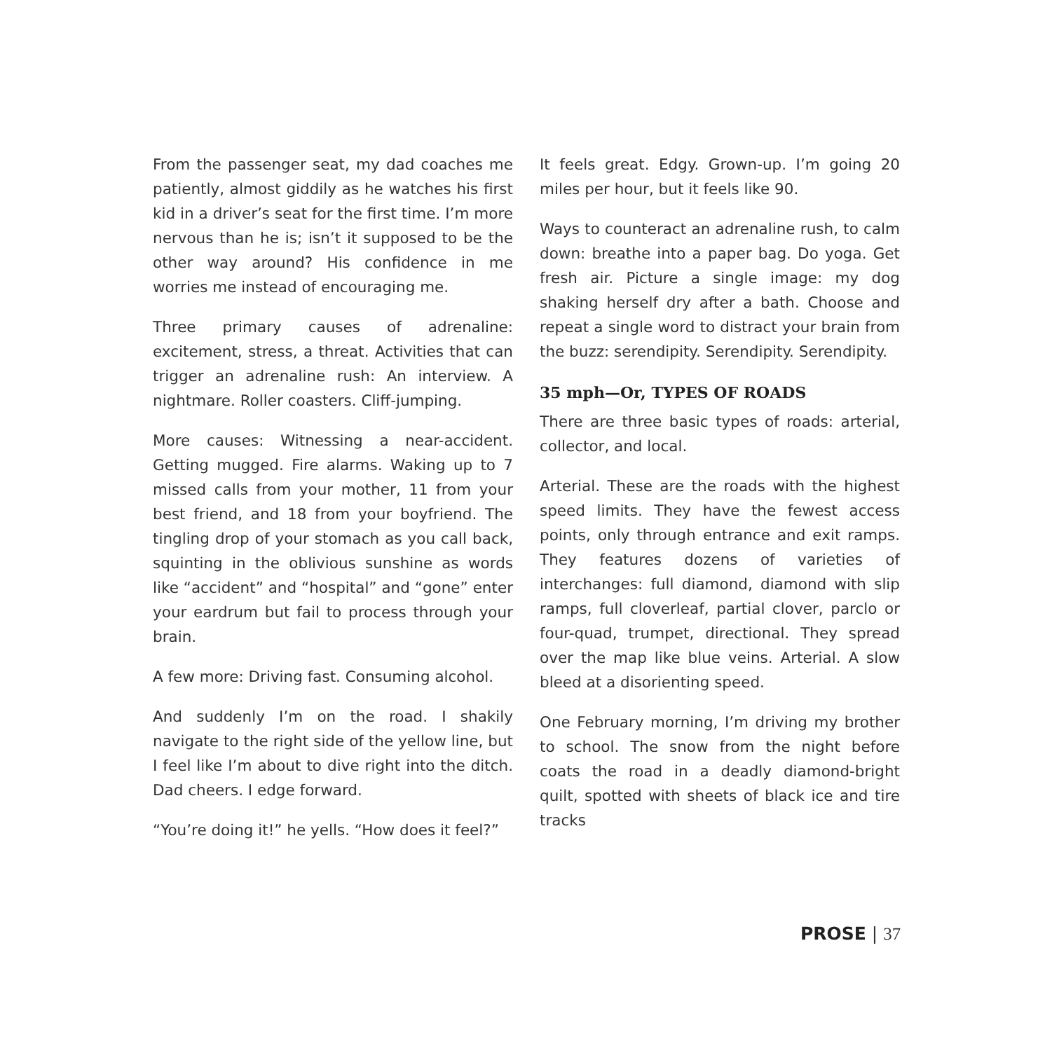From the passenger seat, my dad coaches me patiently, almost giddily as he watches his first kid in a driver’s seat for the first time. I’m more nervous than he is; isn’t it supposed to be the other way around? His confidence in me worries me instead of encouraging me.
Three primary causes of adrenaline: excitement, stress, a threat. Activities that can trigger an adrenaline rush: An interview. A nightmare. Roller coasters. Cliff-jumping.
More causes: Witnessing a near-accident. Getting mugged. Fire alarms. Waking up to 7 missed calls from your mother, 11 from your best friend, and 18 from your boyfriend. The tingling drop of your stomach as you call back, squinting in the oblivious sunshine as words like “accident” and “hospital” and “gone” enter your eardrum but fail to process through your brain.
A few more: Driving fast. Consuming alcohol.
And suddenly I’m on the road. I shakily navigate to the right side of the yellow line, but I feel like I’m about to dive right into the ditch. Dad cheers. I edge forward.
“You’re doing it!” he yells. “How does it feel?”
It feels great. Edgy. Grown-up. I’m going 20 miles per hour, but it feels like 90.
Ways to counteract an adrenaline rush, to calm down: breathe into a paper bag. Do yoga. Get fresh air. Picture a single image: my dog shaking herself dry after a bath. Choose and repeat a single word to distract your brain from the buzz: serendipity. Serendipity. Serendipity.
35 mph—Or, TYPES OF ROADS
There are three basic types of roads: arterial, collector, and local.
Arterial. These are the roads with the highest speed limits. They have the fewest access points, only through entrance and exit ramps. They features dozens of varieties of interchanges: full diamond, diamond with slip ramps, full cloverleaf, partial clover, parclo or four-quad, trumpet, directional. They spread over the map like blue veins. Arterial. A slow bleed at a disorienting speed.
One February morning, I’m driving my brother to school. The snow from the night before coats the road in a deadly diamond-bright quilt, spotted with sheets of black ice and tire tracks
PROSE | 37